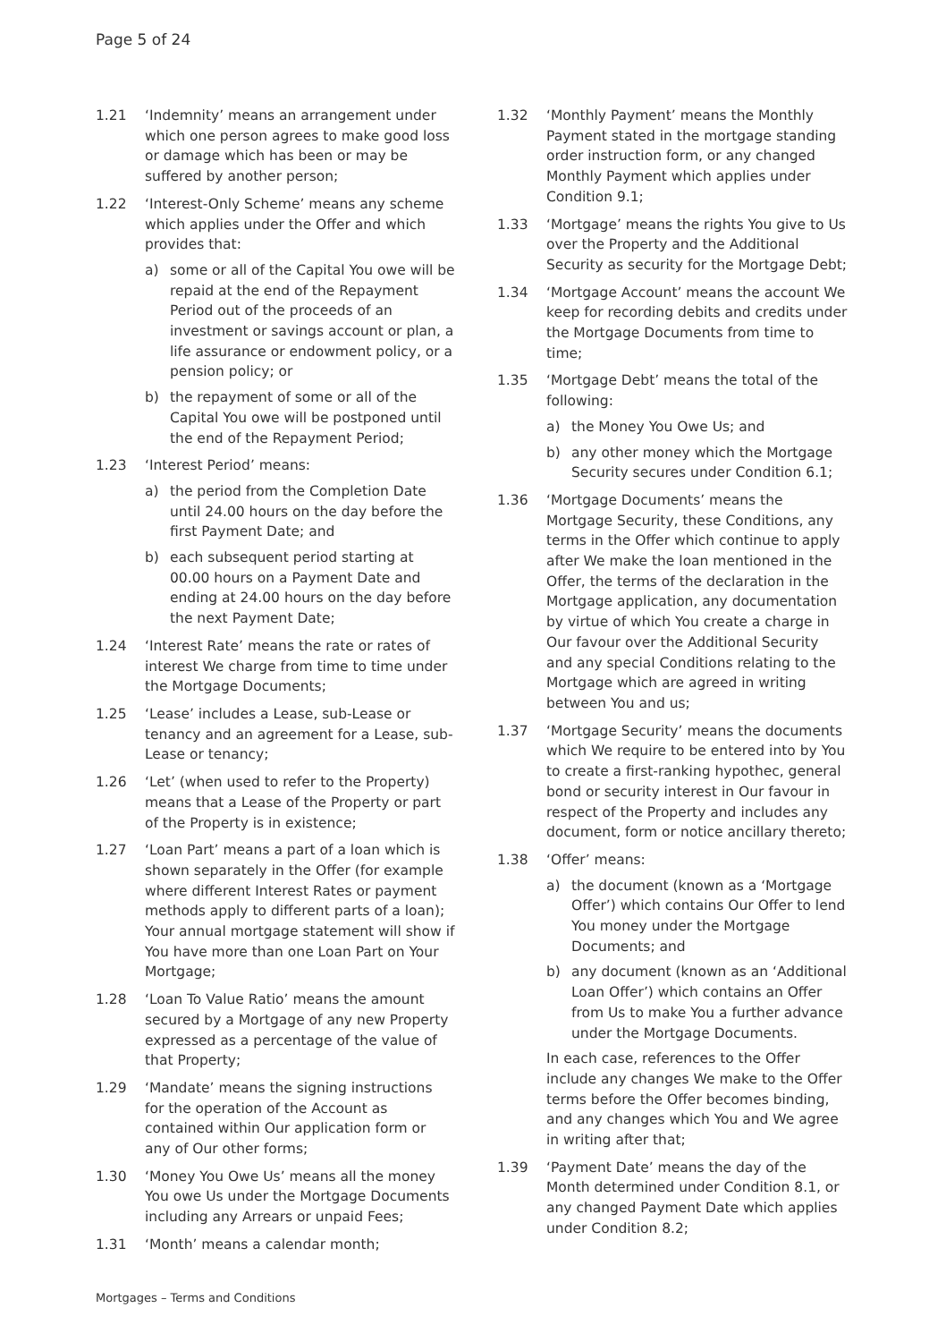Page 5 of 24
1.21 ‘Indemnity’ means an arrangement under which one person agrees to make good loss or damage which has been or may be suffered by another person;
1.22 ‘Interest-Only Scheme’ means any scheme which applies under the Offer and which provides that:
a) some or all of the Capital You owe will be repaid at the end of the Repayment Period out of the proceeds of an investment or savings account or plan, a life assurance or endowment policy, or a pension policy; or
b) the repayment of some or all of the Capital You owe will be postponed until the end of the Repayment Period;
1.23 ‘Interest Period’ means:
a) the period from the Completion Date until 24.00 hours on the day before the first Payment Date; and
b) each subsequent period starting at 00.00 hours on a Payment Date and ending at 24.00 hours on the day before the next Payment Date;
1.24 ‘Interest Rate’ means the rate or rates of interest We charge from time to time under the Mortgage Documents;
1.25 ‘Lease’ includes a Lease, sub-Lease or tenancy and an agreement for a Lease, sub-Lease or tenancy;
1.26 ‘Let’ (when used to refer to the Property) means that a Lease of the Property or part of the Property is in existence;
1.27 ‘Loan Part’ means a part of a loan which is shown separately in the Offer (for example where different Interest Rates or payment methods apply to different parts of a loan); Your annual mortgage statement will show if You have more than one Loan Part on Your Mortgage;
1.28 ‘Loan To Value Ratio’ means the amount secured by a Mortgage of any new Property expressed as a percentage of the value of that Property;
1.29 ‘Mandate’ means the signing instructions for the operation of the Account as contained within Our application form or any of Our other forms;
1.30 ‘Money You Owe Us’ means all the money You owe Us under the Mortgage Documents including any Arrears or unpaid Fees;
1.31 ‘Month’ means a calendar month;
1.32 ‘Monthly Payment’ means the Monthly Payment stated in the mortgage standing order instruction form, or any changed Monthly Payment which applies under Condition 9.1;
1.33 ‘Mortgage’ means the rights You give to Us over the Property and the Additional Security as security for the Mortgage Debt;
1.34 ‘Mortgage Account’ means the account We keep for recording debits and credits under the Mortgage Documents from time to time;
1.35 ‘Mortgage Debt’ means the total of the following:
a) the Money You Owe Us; and
b) any other money which the Mortgage Security secures under Condition 6.1;
1.36 ‘Mortgage Documents’ means the Mortgage Security, these Conditions, any terms in the Offer which continue to apply after We make the loan mentioned in the Offer, the terms of the declaration in the Mortgage application, any documentation by virtue of which You create a charge in Our favour over the Additional Security and any special Conditions relating to the Mortgage which are agreed in writing between You and us;
1.37 ‘Mortgage Security’ means the documents which We require to be entered into by You to create a first-ranking hypothec, general bond or security interest in Our favour in respect of the Property and includes any document, form or notice ancillary thereto;
1.38 ‘Offer’ means:
a) the document (known as a ‘Mortgage Offer’) which contains Our Offer to lend You money under the Mortgage Documents; and
b) any document (known as an ‘Additional Loan Offer’) which contains an Offer from Us to make You a further advance under the Mortgage Documents.
In each case, references to the Offer include any changes We make to the Offer terms before the Offer becomes binding, and any changes which You and We agree in writing after that;
1.39 ‘Payment Date’ means the day of the Month determined under Condition 8.1, or any changed Payment Date which applies under Condition 8.2;
Mortgages – Terms and Conditions